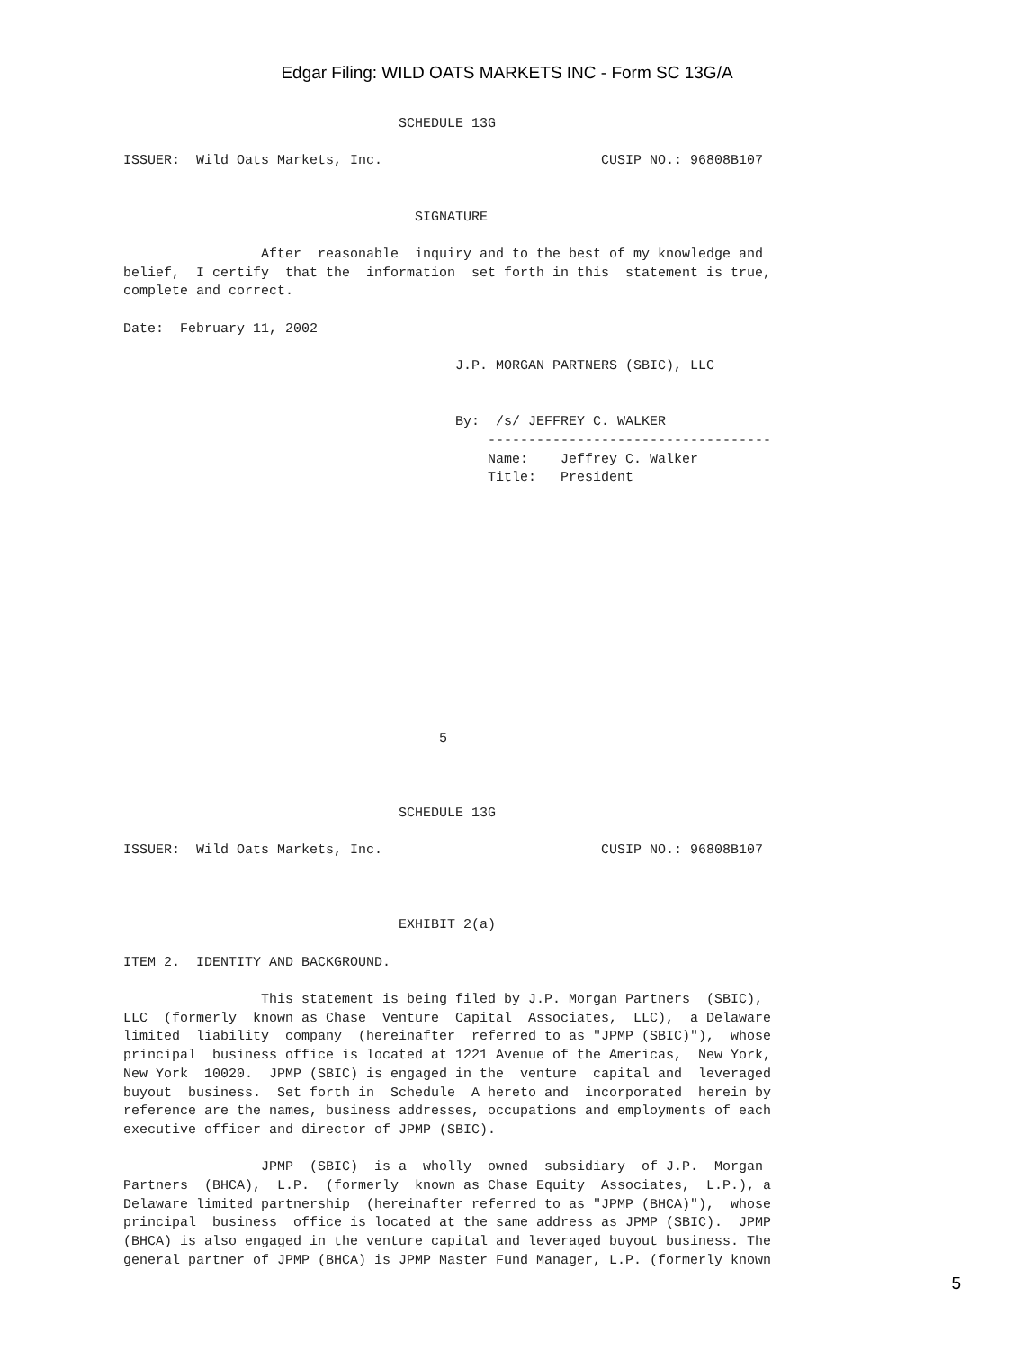Edgar Filing: WILD OATS MARKETS INC - Form SC 13G/A
                                  SCHEDULE 13G

ISSUER:  Wild Oats Markets, Inc.                           CUSIP NO.: 96808B107


                                    SIGNATURE

                 After  reasonable  inquiry and to the best of my knowledge and
belief,  I certify  that the  information  set forth in this  statement is true,
complete and correct.

Date:  February 11, 2002

                                         J.P. MORGAN PARTNERS (SBIC), LLC


                                         By:  /s/ JEFFREY C. WALKER
                                             -----------------------------------
                                             Name:    Jeffrey C. Walker
                                             Title:   President













                                       5



                                  SCHEDULE 13G

ISSUER:  Wild Oats Markets, Inc.                           CUSIP NO.: 96808B107



                                  EXHIBIT 2(a)

ITEM 2.  IDENTITY AND BACKGROUND.

                 This statement is being filed by J.P. Morgan Partners  (SBIC),
LLC  (formerly  known as Chase  Venture  Capital  Associates,  LLC),  a Delaware
limited  liability  company  (hereinafter  referred to as "JPMP (SBIC)"),  whose
principal  business office is located at 1221 Avenue of the Americas,  New York,
New York  10020.  JPMP (SBIC) is engaged in the  venture  capital and  leveraged
buyout  business.  Set forth in  Schedule  A hereto and  incorporated  herein by
reference are the names, business addresses, occupations and employments of each
executive officer and director of JPMP (SBIC).

                 JPMP  (SBIC)  is a  wholly  owned  subsidiary  of J.P.  Morgan
Partners  (BHCA),  L.P.  (formerly  known as Chase Equity  Associates,  L.P.), a
Delaware limited partnership  (hereinafter referred to as "JPMP (BHCA)"),  whose
principal  business  office is located at the same address as JPMP (SBIC).  JPMP
(BHCA) is also engaged in the venture capital and leveraged buyout business. The
general partner of JPMP (BHCA) is JPMP Master Fund Manager, L.P. (formerly known
5